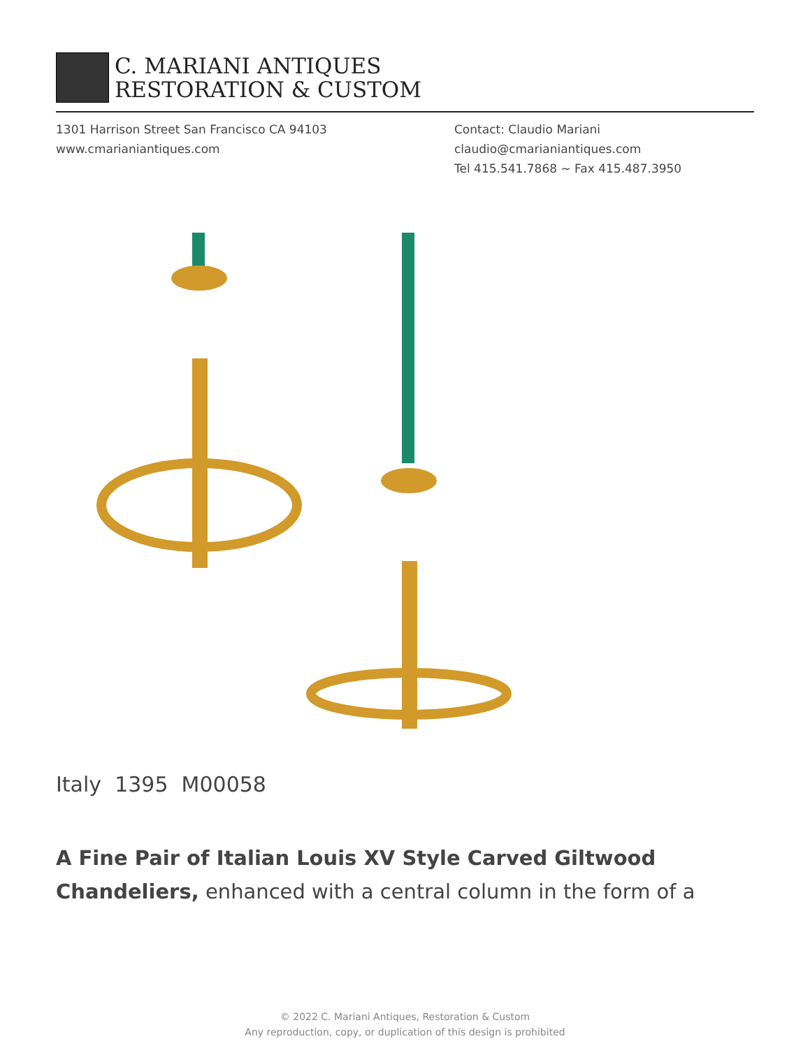C. MARIANI ANTIQUES
RESTORATION & CUSTOM
1301 Harrison Street San Francisco CA 94103
www.cmarianiantiques.com
Contact: Claudio Mariani
claudio@cmarianiantiques.com
Tel 415.541.7868 ~ Fax 415.487.3950
Italy 1395 M00058
A Fine Pair of Italian Louis XV Style Carved Giltwood Chandeliers, enhanced with a central column in the form of a
© 2022 C. Mariani Antiques, Restoration & Custom
Any reproduction, copy, or duplication of this design is prohibited